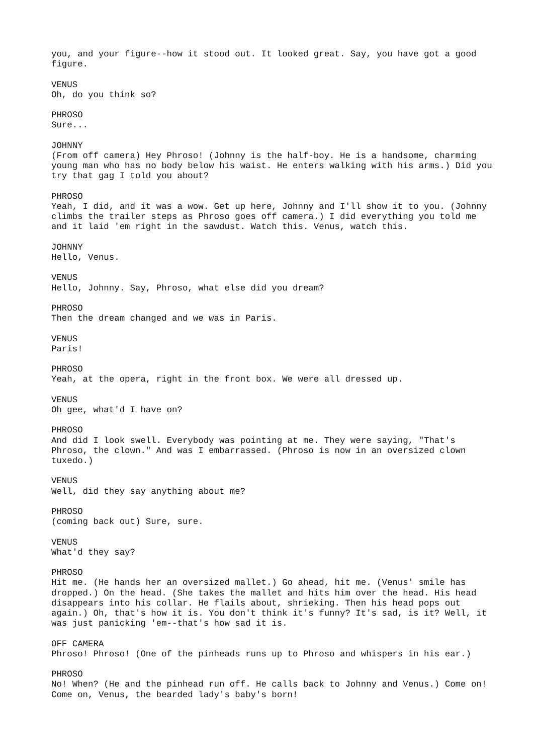you, and your figure--how it stood out. It looked great. Say, you have got a good figure.
VENUS
Oh, do you think so?
PHROSO
Sure...
JOHNNY
(From off camera) Hey Phroso! (Johnny is the half-boy. He is a handsome, charming young man who has no body below his waist. He enters walking with his arms.) Did you try that gag I told you about?
PHROSO
Yeah, I did, and it was a wow. Get up here, Johnny and I'll show it to you. (Johnny climbs the trailer steps as Phroso goes off camera.) I did everything you told me and it laid 'em right in the sawdust. Watch this. Venus, watch this.
JOHNNY
Hello, Venus.
VENUS
Hello, Johnny. Say, Phroso, what else did you dream?
PHROSO
Then the dream changed and we was in Paris.
VENUS
Paris!
PHROSO
Yeah, at the opera, right in the front box. We were all dressed up.
VENUS
Oh gee, what'd I have on?
PHROSO
And did I look swell. Everybody was pointing at me. They were saying, "That's Phroso, the clown." And was I embarrassed. (Phroso is now in an oversized clown tuxedo.)
VENUS
Well, did they say anything about me?
PHROSO
(coming back out) Sure, sure.
VENUS
What'd they say?
PHROSO
Hit me. (He hands her an oversized mallet.) Go ahead, hit me. (Venus' smile has dropped.) On the head. (She takes the mallet and hits him over the head. His head disappears into his collar. He flails about, shrieking. Then his head pops out again.) Oh, that's how it is. You don't think it's funny? It's sad, is it? Well, it was just panicking 'em--that's how sad it is.
OFF CAMERA
Phroso! Phroso! (One of the pinheads runs up to Phroso and whispers in his ear.)
PHROSO
No! When? (He and the pinhead run off. He calls back to Johnny and Venus.) Come on! Come on, Venus, the bearded lady's baby's born!